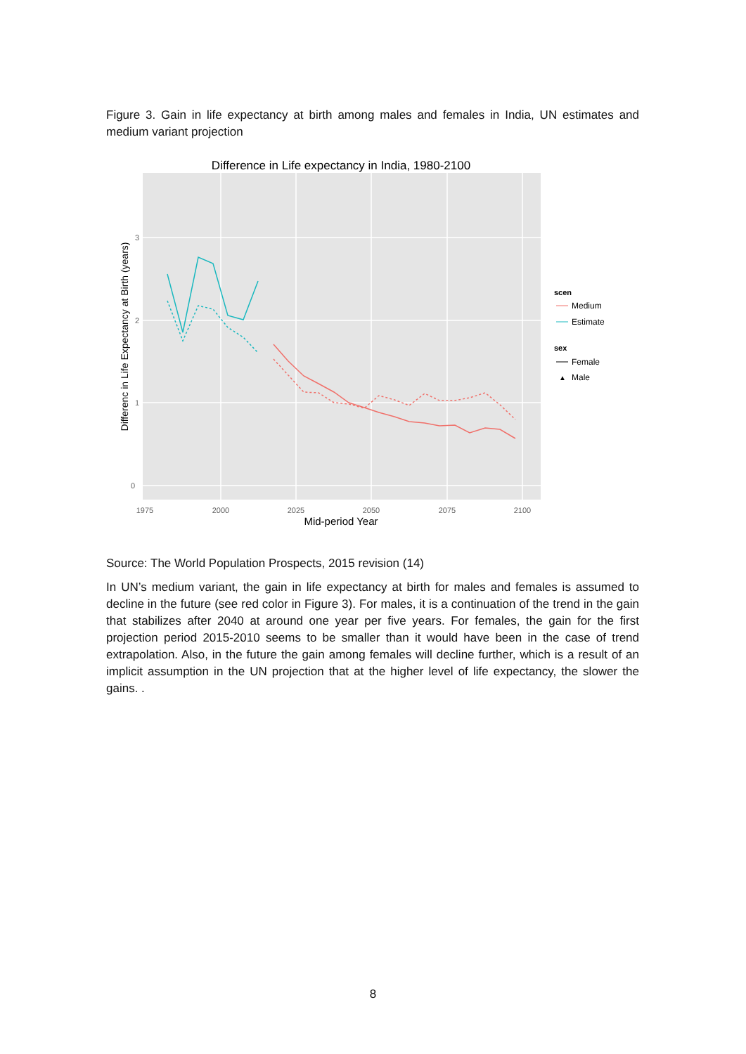Figure 3. Gain in life expectancy at birth among males and females in India, UN estimates and medium variant projection
Difference in Life expectancy in India, 1980-2100
3
2
1
0
1975
2000
2025
2050
2075
2100
Mid-period Year
Differenc in Life Expectancy at Birth (years)
scen
Medium
Estimate
sex
Female
▲
Male
Source: The World Population Prospects, 2015 revision (14)
In UN’s medium variant, the gain in life expectancy at birth for males and females is assumed to decline in the future (see red color in Figure 3). For males, it is a continuation of the trend in the gain that stabilizes after 2040 at around one year per five years. For females, the gain for the first projection period 2015-2010 seems to be smaller than it would have been in the case of trend extrapolation. Also, in the future the gain among females will decline further, which is a result of an implicit assumption in the UN projection that at the higher level of life expectancy, the slower the gains. .
8